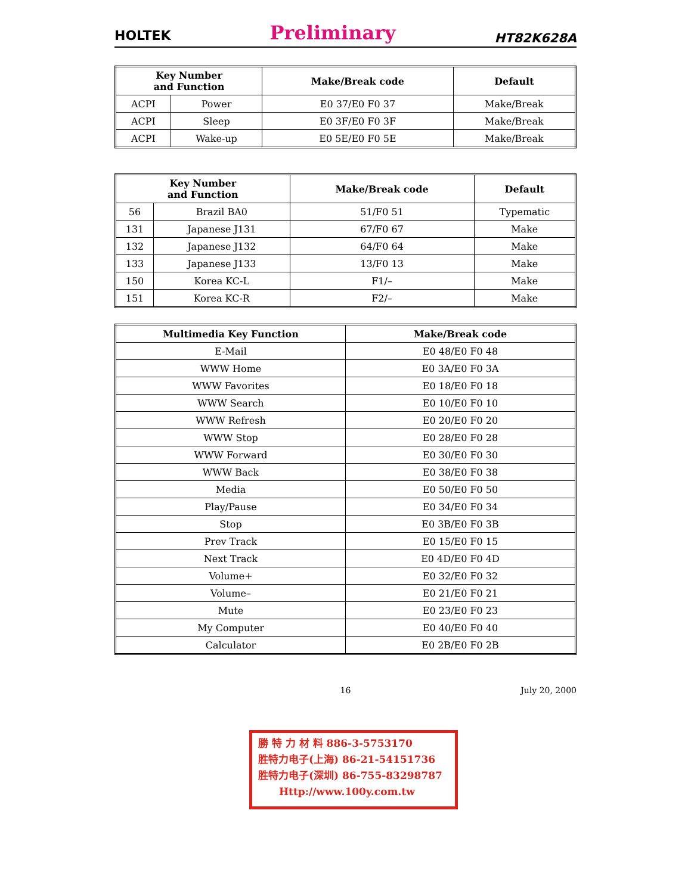HOLTEK Preliminary HT82K628A
| Key Number and Function | | Make/Break code | Default |
| --- | --- | --- | --- |
| ACPI | Power | E0 37/E0 F0 37 | Make/Break |
| ACPI | Sleep | E0 3F/E0 F0 3F | Make/Break |
| ACPI | Wake-up | E0 5E/E0 F0 5E | Make/Break |
| Key Number and Function | | Make/Break code | Default |
| --- | --- | --- | --- |
| 56 | Brazil BA0 | 51/F0 51 | Typematic |
| 131 | Japanese J131 | 67/F0 67 | Make |
| 132 | Japanese J132 | 64/F0 64 | Make |
| 133 | Japanese J133 | 13/F0 13 | Make |
| 150 | Korea KC-L | F1/– | Make |
| 151 | Korea KC-R | F2/– | Make |
| Multimedia Key Function | Make/Break code |
| --- | --- |
| E-Mail | E0 48/E0 F0 48 |
| WWW Home | E0 3A/E0 F0 3A |
| WWW Favorites | E0 18/E0 F0 18 |
| WWW Search | E0 10/E0 F0 10 |
| WWW Refresh | E0 20/E0 F0 20 |
| WWW Stop | E0 28/E0 F0 28 |
| WWW Forward | E0 30/E0 F0 30 |
| WWW Back | E0 38/E0 F0 38 |
| Media | E0 50/E0 F0 50 |
| Play/Pause | E0 34/E0 F0 34 |
| Stop | E0 3B/E0 F0 3B |
| Prev Track | E0 15/E0 F0 15 |
| Next Track | E0 4D/E0 F0 4D |
| Volume+ | E0 32/E0 F0 32 |
| Volume– | E0 21/E0 F0 21 |
| Mute | E0 23/E0 F0 23 |
| My Computer | E0 40/E0 F0 40 |
| Calculator | E0 2B/E0 F0 2B |
16 July 20, 2000
勝 特 力 材 料 886-3-5753170
胜特力电子(上海) 86-21-54151736
胜特力电子(深圳) 86-755-83298787
Http://www.100y.com.tw